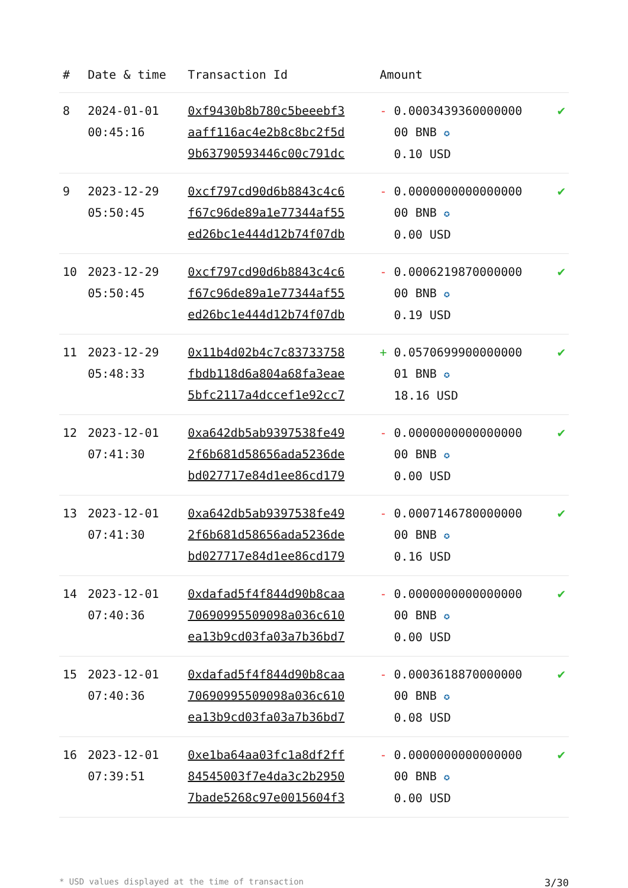| # | Date & time | Transaction Id | Amount | |
| --- | --- | --- | --- | --- |
| 8 | 2024-01-01 00:45:16 | 0xf9430b8b780c5beeebf3 aaff116ac4e2b8c8bc2f5d 9b63790593446c00c791dc | - 0.0003439360000000 00 BNB ✪ 0.10 USD | ✔ |
| 9 | 2023-12-29 05:50:45 | 0xcf797cd90d6b8843c4c6 f67c96de89a1e77344af55 ed26bc1e444d12b74f07db | - 0.0000000000000000 00 BNB ✪ 0.00 USD | ✔ |
| 10 | 2023-12-29 05:50:45 | 0xcf797cd90d6b8843c4c6 f67c96de89a1e77344af55 ed26bc1e444d12b74f07db | - 0.0006219870000000 00 BNB ✪ 0.19 USD | ✔ |
| 11 | 2023-12-29 05:48:33 | 0x11b4d02b4c7c83733758 fbdb118d6a804a68fa3eae 5bfc2117a4dccef1e92cc7 | + 0.0570699900000000 01 BNB ✪ 18.16 USD | ✔ |
| 12 | 2023-12-01 07:41:30 | 0xa642db5ab9397538fe49 2f6b681d58656ada5236de bd027717e84d1ee86cd179 | - 0.0000000000000000 00 BNB ✪ 0.00 USD | ✔ |
| 13 | 2023-12-01 07:41:30 | 0xa642db5ab9397538fe49 2f6b681d58656ada5236de bd027717e84d1ee86cd179 | - 0.0007146780000000 00 BNB ✪ 0.16 USD | ✔ |
| 14 | 2023-12-01 07:40:36 | 0xdafad5f4f844d90b8caa 70690995509098a036c610 ea13b9cd03fa03a7b36bd7 | - 0.0000000000000000 00 BNB ✪ 0.00 USD | ✔ |
| 15 | 2023-12-01 07:40:36 | 0xdafad5f4f844d90b8caa 70690995509098a036c610 ea13b9cd03fa03a7b36bd7 | - 0.0003618870000000 00 BNB ✪ 0.08 USD | ✔ |
| 16 | 2023-12-01 07:39:51 | 0xe1ba64aa03fc1a8df2ff 84545003f7e4da3c2b2950 7bade5268c97e0015604f3 | - 0.0000000000000000 00 BNB ✪ 0.00 USD | ✔ |
* USD values displayed at the time of transaction 3/30